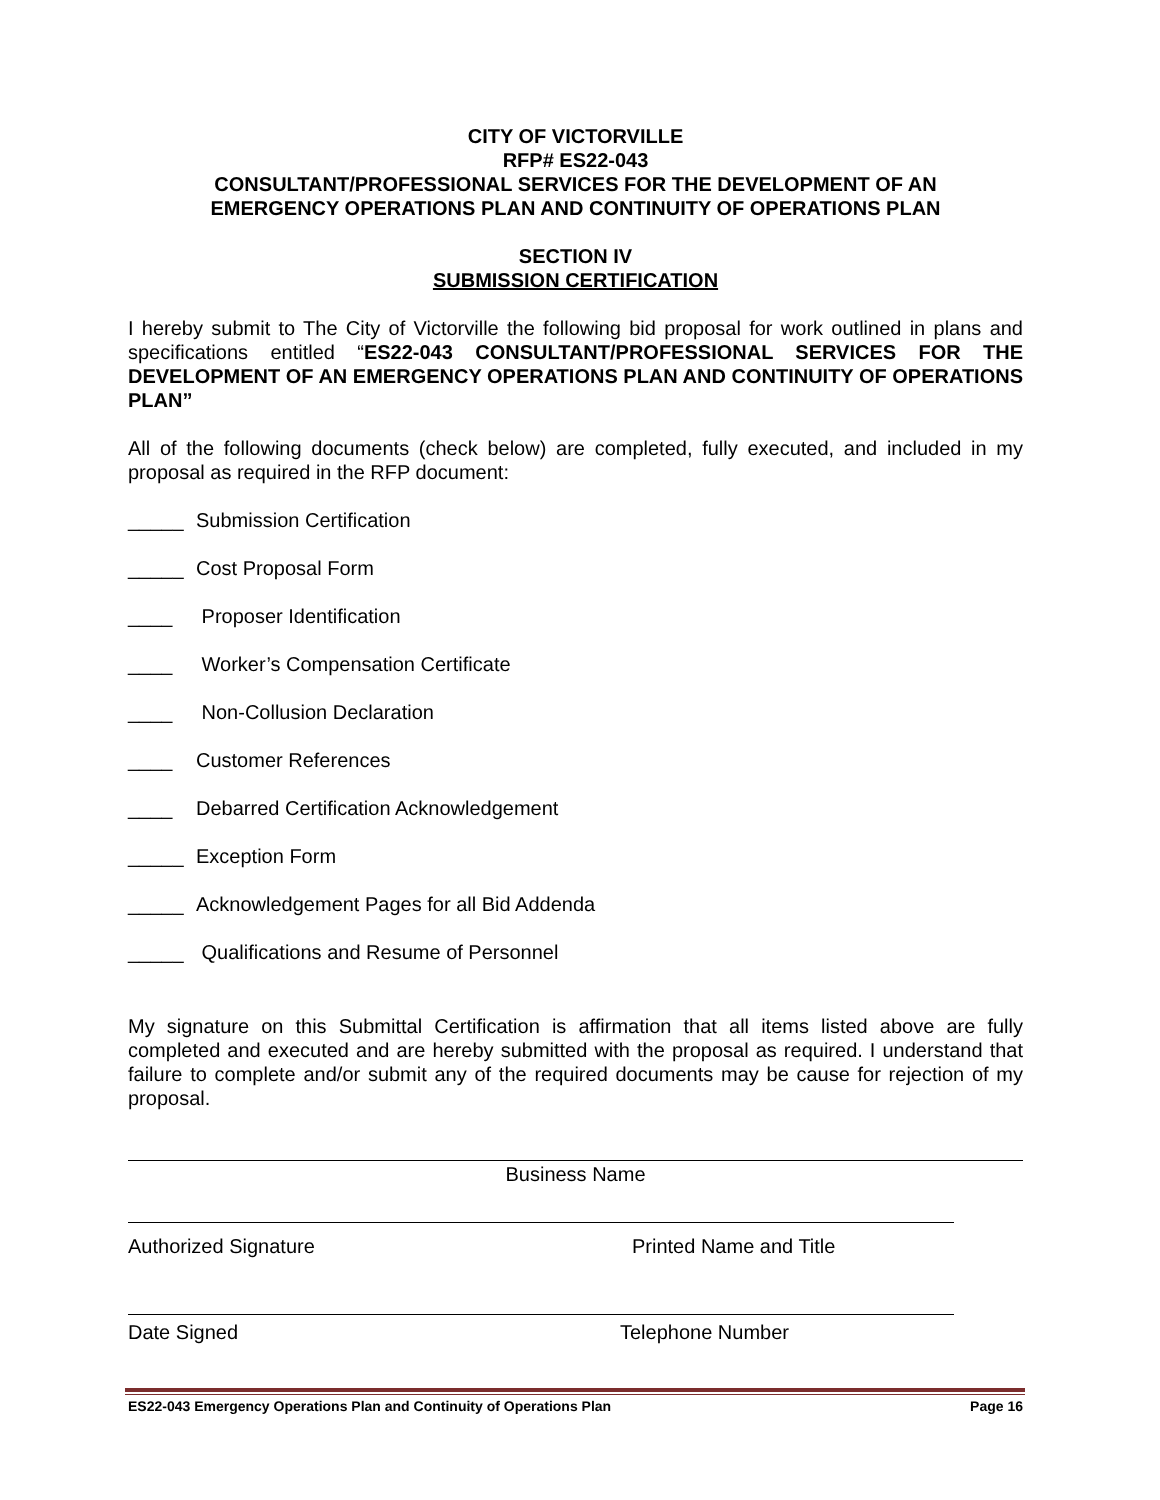CITY OF VICTORVILLE
RFP# ES22-043
CONSULTANT/PROFESSIONAL SERVICES FOR THE DEVELOPMENT OF AN
EMERGENCY OPERATIONS PLAN AND CONTINUITY OF OPERATIONS PLAN
SECTION IV
SUBMISSION CERTIFICATION
I hereby submit to The City of Victorville the following bid proposal for work outlined in plans and specifications entitled “ES22-043 CONSULTANT/PROFESSIONAL SERVICES FOR THE DEVELOPMENT OF AN EMERGENCY OPERATIONS PLAN AND CONTINUITY OF OPERATIONS PLAN”
All of the following documents (check below) are completed, fully executed, and included in my proposal as required in the RFP document:
_____ Submission Certification
_____ Cost Proposal Form
____ Proposer Identification
____ Worker’s Compensation Certificate
____ Non-Collusion Declaration
____ Customer References
____ Debarred Certification Acknowledgement
_____ Exception Form
_____ Acknowledgement Pages for all Bid Addenda
_____ Qualifications and Resume of Personnel
My signature on this Submittal Certification is affirmation that all items listed above are fully completed and executed and are hereby submitted with the proposal as required. I understand that failure to complete and/or submit any of the required documents may be cause for rejection of my proposal.
Business Name
Authorized Signature Printed Name and Title
Date Signed Telephone Number
ES22-043 Emergency Operations Plan and Continuity of Operations Plan Page 16